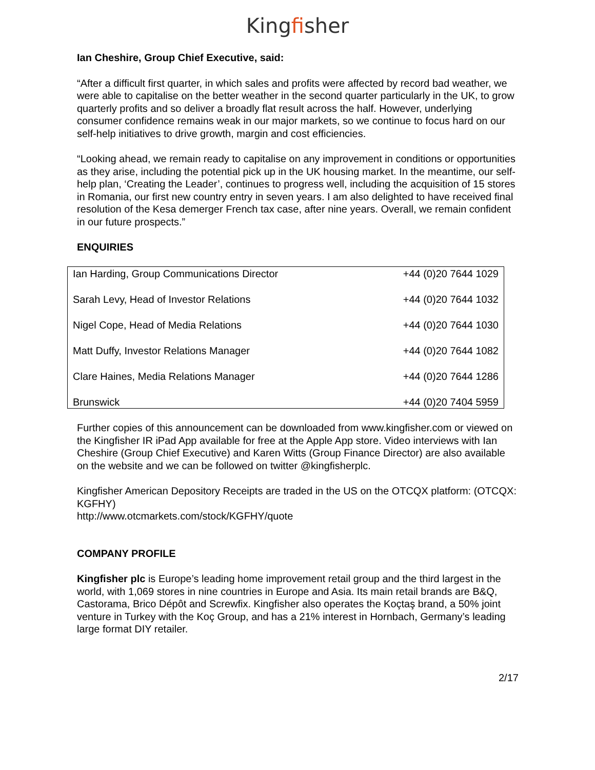Kingfisher
Ian Cheshire, Group Chief Executive, said:
“After a difficult first quarter, in which sales and profits were affected by record bad weather, we were able to capitalise on the better weather in the second quarter particularly in the UK, to grow quarterly profits and so deliver a broadly flat result across the half. However, underlying consumer confidence remains weak in our major markets, so we continue to focus hard on our self-help initiatives to drive growth, margin and cost efficiencies.
“Looking ahead, we remain ready to capitalise on any improvement in conditions or opportunities as they arise, including the potential pick up in the UK housing market. In the meantime, our self-help plan, ‘Creating the Leader’, continues to progress well, including the acquisition of 15 stores in Romania, our first new country entry in seven years. I am also delighted to have received final resolution of the Kesa demerger French tax case, after nine years. Overall, we remain confident in our future prospects.”
ENQUIRIES
| Ian Harding, Group Communications Director | +44 (0)20 7644 1029 |
| Sarah Levy, Head of Investor Relations | +44 (0)20 7644 1032 |
| Nigel Cope, Head of Media Relations | +44 (0)20 7644 1030 |
| Matt Duffy, Investor Relations Manager | +44 (0)20 7644 1082 |
| Clare Haines, Media Relations Manager | +44 (0)20 7644 1286 |
| Brunswick | +44 (0)20 7404 5959 |
Further copies of this announcement can be downloaded from www.kingfisher.com or viewed on the Kingfisher IR iPad App available for free at the Apple App store. Video interviews with Ian Cheshire (Group Chief Executive) and Karen Witts (Group Finance Director) are also available on the website and we can be followed on twitter @kingfisherplc.
Kingfisher American Depository Receipts are traded in the US on the OTCQX platform: (OTCQX: KGFHY)
http://www.otcmarkets.com/stock/KGFHY/quote
COMPANY PROFILE
Kingfisher plc is Europe’s leading home improvement retail group and the third largest in the world, with 1,069 stores in nine countries in Europe and Asia. Its main retail brands are B&Q, Castorama, Brico Dépôt and Screwfix. Kingfisher also operates the Koçtaş brand, a 50% joint venture in Turkey with the Koç Group, and has a 21% interest in Hornbach, Germany’s leading large format DIY retailer.
2/17